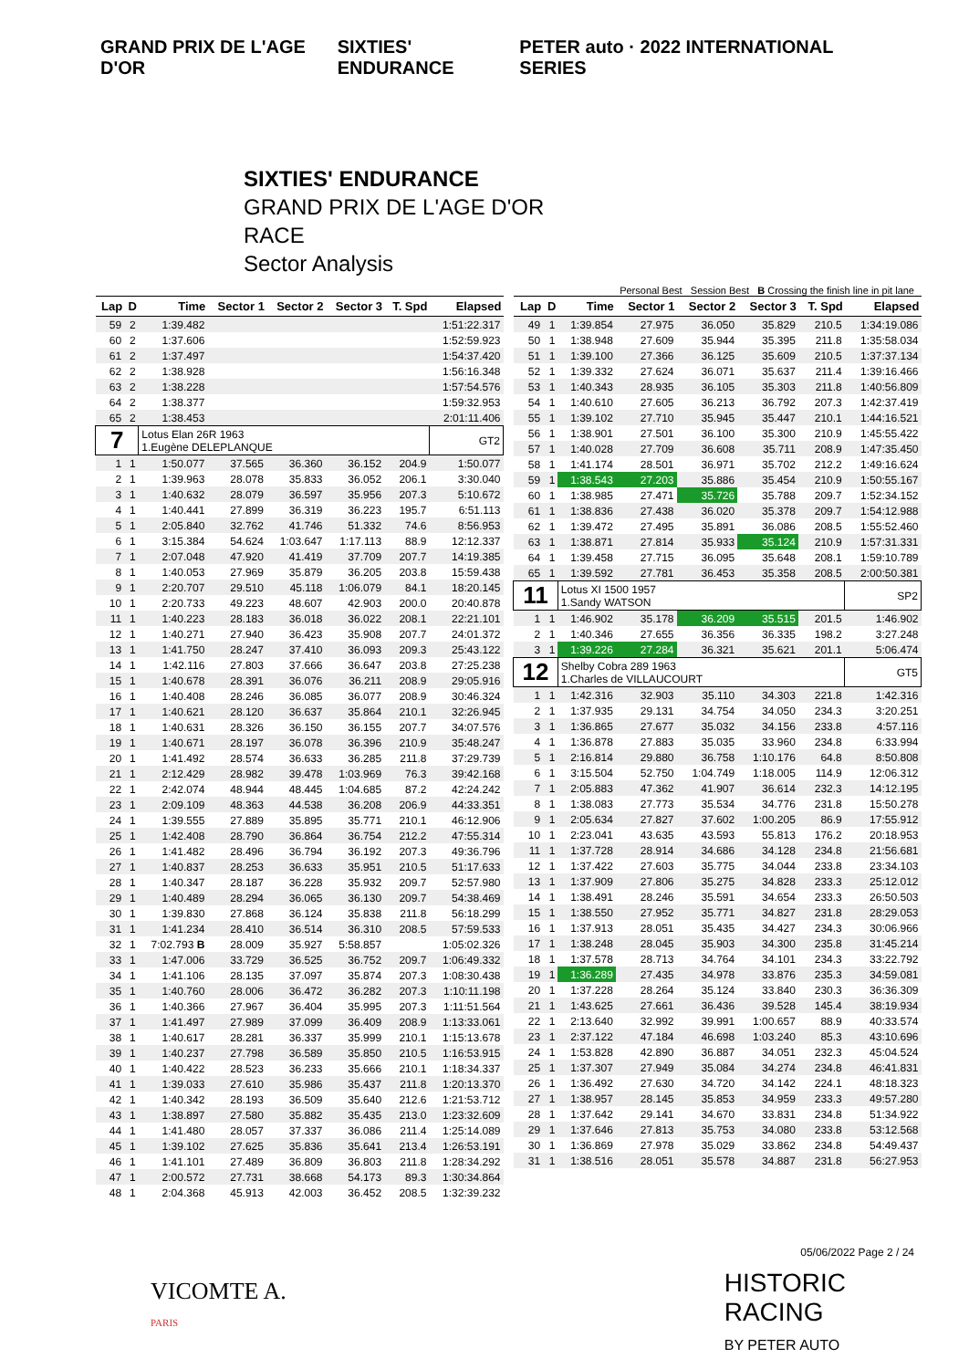GRAND PRIX DE L'AGE D'OR SIXTIES' ENDURANCE PETER auto · 2022 INTERNATIONAL SERIES
SIXTIES' ENDURANCE
GRAND PRIX DE L'AGE D'OR
RACE
Sector Analysis
Personal Best Session Best B Crossing the finish line in pit lane
| Lap | D | Time | Sector 1 | Sector 2 | Sector 3 | T. Spd | Elapsed |
| --- | --- | --- | --- | --- | --- | --- | --- |
| 59 | 2 | 1:39.482 | | | | | 1:51:22.317 |
| 60 | 2 | 1:37.606 | | | | | 1:52:59.923 |
| 61 | 2 | 1:37.497 | | | | | 1:54:37.420 |
| 62 | 2 | 1:38.928 | | | | | 1:56:16.348 |
| 63 | 2 | 1:38.228 | | | | | 1:57:54.576 |
| 64 | 2 | 1:38.377 | | | | | 1:59:32.953 |
| 65 | 2 | 1:38.453 | | | | | 2:01:11.406 |
| 7 | | Lotus Elan 26R 1963 1.Eugène DELEPLANQUE | | | | | GT2 |
| 1 | 1 | 1:50.077 | 37.565 | 36.360 | 36.152 | 204.9 | 1:50.077 |
| 2 | 1 | 1:39.963 | 28.078 | 35.833 | 36.052 | 206.1 | 3:30.040 |
| 3 | 1 | 1:40.632 | 28.079 | 36.597 | 35.956 | 207.3 | 5:10.672 |
| 4 | 1 | 1:40.441 | 27.899 | 36.319 | 36.223 | 195.7 | 6:51.113 |
| 5 | 1 | 2:05.840 | 32.762 | 41.746 | 51.332 | 74.6 | 8:56.953 |
| 6 | 1 | 3:15.384 | 54.624 | 1:03.647 | 1:17.113 | 88.9 | 12:12.337 |
| 7 | 1 | 2:07.048 | 47.920 | 41.419 | 37.709 | 207.7 | 14:19.385 |
| 8 | 1 | 1:40.053 | 27.969 | 35.879 | 36.205 | 203.8 | 15:59.438 |
| 9 | 1 | 2:20.707 | 29.510 | 45.118 | 1:06.079 | 84.1 | 18:20.145 |
| 10 | 1 | 2:20.733 | 49.223 | 48.607 | 42.903 | 200.0 | 20:40.878 |
| 11 | 1 | 1:40.223 | 28.183 | 36.018 | 36.022 | 208.1 | 22:21.101 |
| 12 | 1 | 1:40.271 | 27.940 | 36.423 | 35.908 | 207.7 | 24:01.372 |
| 13 | 1 | 1:41.750 | 28.247 | 37.410 | 36.093 | 209.3 | 25:43.122 |
| 14 | 1 | 1:42.116 | 27.803 | 37.666 | 36.647 | 203.8 | 27:25.238 |
| 15 | 1 | 1:40.678 | 28.391 | 36.076 | 36.211 | 208.9 | 29:05.916 |
| 16 | 1 | 1:40.408 | 28.246 | 36.085 | 36.077 | 208.9 | 30:46.324 |
| 17 | 1 | 1:40.621 | 28.120 | 36.637 | 35.864 | 210.1 | 32:26.945 |
| 18 | 1 | 1:40.631 | 28.326 | 36.150 | 36.155 | 207.7 | 34:07.576 |
| 19 | 1 | 1:40.671 | 28.197 | 36.078 | 36.396 | 210.9 | 35:48.247 |
| 20 | 1 | 1:41.492 | 28.574 | 36.633 | 36.285 | 211.8 | 37:29.739 |
| 21 | 1 | 2:12.429 | 28.982 | 39.478 | 1:03.969 | 76.3 | 39:42.168 |
| 22 | 1 | 2:42.074 | 48.944 | 48.445 | 1:04.685 | 87.2 | 42:24.242 |
| 23 | 1 | 2:09.109 | 48.363 | 44.538 | 36.208 | 206.9 | 44:33.351 |
| 24 | 1 | 1:39.555 | 27.889 | 35.895 | 35.771 | 210.1 | 46:12.906 |
| 25 | 1 | 1:42.408 | 28.790 | 36.864 | 36.754 | 212.2 | 47:55.314 |
| 26 | 1 | 1:41.482 | 28.496 | 36.794 | 36.192 | 207.3 | 49:36.796 |
| 27 | 1 | 1:40.837 | 28.253 | 36.633 | 35.951 | 210.5 | 51:17.633 |
| 28 | 1 | 1:40.347 | 28.187 | 36.228 | 35.932 | 209.7 | 52:57.980 |
| 29 | 1 | 1:40.489 | 28.294 | 36.065 | 36.130 | 209.7 | 54:38.469 |
| 30 | 1 | 1:39.830 | 27.868 | 36.124 | 35.838 | 211.8 | 56:18.299 |
| 31 | 1 | 1:41.234 | 28.410 | 36.514 | 36.310 | 208.5 | 57:59.533 |
| 32 | 1 | 7:02.793 B | 28.009 | 35.927 | 5:58.857 | | 1:05:02.326 |
| 33 | 1 | 1:47.006 | 33.729 | 36.525 | 36.752 | 209.7 | 1:06:49.332 |
| 34 | 1 | 1:41.106 | 28.135 | 37.097 | 35.874 | 207.3 | 1:08:30.438 |
| 35 | 1 | 1:40.760 | 28.006 | 36.472 | 36.282 | 207.3 | 1:10:11.198 |
| 36 | 1 | 1:40.366 | 27.967 | 36.404 | 35.995 | 207.3 | 1:11:51.564 |
| 37 | 1 | 1:41.497 | 27.989 | 37.099 | 36.409 | 208.9 | 1:13:33.061 |
| 38 | 1 | 1:40.617 | 28.281 | 36.337 | 35.999 | 210.1 | 1:15:13.678 |
| 39 | 1 | 1:40.237 | 27.798 | 36.589 | 35.850 | 210.5 | 1:16:53.915 |
| 40 | 1 | 1:40.422 | 28.523 | 36.233 | 35.666 | 210.1 | 1:18:34.337 |
| 41 | 1 | 1:39.033 | 27.610 | 35.986 | 35.437 | 211.8 | 1:20:13.370 |
| 42 | 1 | 1:40.342 | 28.193 | 36.509 | 35.640 | 212.6 | 1:21:53.712 |
| 43 | 1 | 1:38.897 | 27.580 | 35.882 | 35.435 | 213.0 | 1:23:32.609 |
| 44 | 1 | 1:41.480 | 28.057 | 37.337 | 36.086 | 211.4 | 1:25:14.089 |
| 45 | 1 | 1:39.102 | 27.625 | 35.836 | 35.641 | 213.4 | 1:26:53.191 |
| 46 | 1 | 1:41.101 | 27.489 | 36.809 | 36.803 | 211.8 | 1:28:34.292 |
| 47 | 1 | 2:00.572 | 27.731 | 38.668 | 54.173 | 89.3 | 1:30:34.864 |
| 48 | 1 | 2:04.368 | 45.913 | 42.003 | 36.452 | 208.5 | 1:32:39.232 |
| Lap | D | Time | Sector 1 | Sector 2 | Sector 3 | T. Spd | Elapsed |
| --- | --- | --- | --- | --- | --- | --- | --- |
| 49 | 1 | 1:39.854 | 27.975 | 36.050 | 35.829 | 210.5 | 1:34:19.086 |
| 50 | 1 | 1:38.948 | 27.609 | 35.944 | 35.395 | 211.8 | 1:35:58.034 |
| 51 | 1 | 1:39.100 | 27.366 | 36.125 | 35.609 | 210.5 | 1:37:37.134 |
| 52 | 1 | 1:39.332 | 27.624 | 36.071 | 35.637 | 211.4 | 1:39:16.466 |
| 53 | 1 | 1:40.343 | 28.935 | 36.105 | 35.303 | 211.8 | 1:40:56.809 |
| 54 | 1 | 1:40.610 | 27.605 | 36.213 | 36.792 | 207.3 | 1:42:37.419 |
| 55 | 1 | 1:39.102 | 27.710 | 35.945 | 35.447 | 210.1 | 1:44:16.521 |
| 56 | 1 | 1:38.901 | 27.501 | 36.100 | 35.300 | 210.9 | 1:45:55.422 |
| 57 | 1 | 1:40.028 | 27.709 | 36.608 | 35.711 | 208.9 | 1:47:35.450 |
| 58 | 1 | 1:41.174 | 28.501 | 36.971 | 35.702 | 212.2 | 1:49:16.624 |
| 59 | 1 | 1:38.543 | 27.203 | 35.886 | 35.454 | 210.9 | 1:50:55.167 |
| 60 | 1 | 1:38.985 | 27.471 | 35.726 | 35.788 | 209.7 | 1:52:34.152 |
| 61 | 1 | 1:38.836 | 27.438 | 36.020 | 35.378 | 209.7 | 1:54:12.988 |
| 62 | 1 | 1:39.472 | 27.495 | 35.891 | 36.086 | 208.5 | 1:55:52.460 |
| 63 | 1 | 1:38.871 | 27.814 | 35.933 | 35.124 | 210.9 | 1:57:31.331 |
| 64 | 1 | 1:39.458 | 27.715 | 36.095 | 35.648 | 208.1 | 1:59:10.789 |
| 65 | 1 | 1:39.592 | 27.781 | 36.453 | 35.358 | 208.5 | 2:00:50.381 |
| 11 | | Lotus XI 1500 1957 1.Sandy WATSON | | | | | SP2 |
| 1 | 1 | 1:46.902 | 35.178 | 36.209 | 35.515 | 201.5 | 1:46.902 |
| 2 | 1 | 1:40.346 | 27.655 | 36.356 | 36.335 | 198.2 | 3:27.248 |
| 3 | 1 | 1:39.226 | 27.284 | 36.321 | 35.621 | 201.1 | 5:06.474 |
| 12 | | Shelby Cobra 289 1963 1.Charles de VILLAUCOURT | | | | | GT5 |
| 1 | 1 | 1:42.316 | 32.903 | 35.110 | 34.303 | 221.8 | 1:42.316 |
| 2 | 1 | 1:37.935 | 29.131 | 34.754 | 34.050 | 234.3 | 3:20.251 |
| 3 | 1 | 1:36.865 | 27.677 | 35.032 | 34.156 | 233.8 | 4:57.116 |
| 4 | 1 | 1:36.878 | 27.883 | 35.035 | 33.960 | 234.8 | 6:33.994 |
| 5 | 1 | 2:16.814 | 29.880 | 36.758 | 1:10.176 | 64.8 | 8:50.808 |
| 6 | 1 | 3:15.504 | 52.750 | 1:04.749 | 1:18.005 | 114.9 | 12:06.312 |
| 7 | 1 | 2:05.883 | 47.362 | 41.907 | 36.614 | 232.3 | 14:12.195 |
| 8 | 1 | 1:38.083 | 27.773 | 35.534 | 34.776 | 231.8 | 15:50.278 |
| 9 | 1 | 2:05.634 | 27.827 | 37.602 | 1:00.205 | 86.9 | 17:55.912 |
| 10 | 1 | 2:23.041 | 43.635 | 43.593 | 55.813 | 176.2 | 20:18.953 |
| 11 | 1 | 1:37.728 | 28.914 | 34.686 | 34.128 | 234.8 | 21:56.681 |
| 12 | 1 | 1:37.422 | 27.603 | 35.775 | 34.044 | 233.8 | 23:34.103 |
| 13 | 1 | 1:37.909 | 27.806 | 35.275 | 34.828 | 233.3 | 25:12.012 |
| 14 | 1 | 1:38.491 | 28.246 | 35.591 | 34.654 | 233.3 | 26:50.503 |
| 15 | 1 | 1:38.550 | 27.952 | 35.771 | 34.827 | 231.8 | 28:29.053 |
| 16 | 1 | 1:37.913 | 28.051 | 35.435 | 34.427 | 234.3 | 30:06.966 |
| 17 | 1 | 1:38.248 | 28.045 | 35.903 | 34.300 | 235.8 | 31:45.214 |
| 18 | 1 | 1:37.578 | 28.713 | 34.764 | 34.101 | 234.3 | 33:22.792 |
| 19 | 1 | 1:36.289 | 27.435 | 34.978 | 33.876 | 235.3 | 34:59.081 |
| 20 | 1 | 1:37.228 | 28.264 | 35.124 | 33.840 | 230.3 | 36:36.309 |
| 21 | 1 | 1:43.625 | 27.661 | 36.436 | 39.528 | 145.4 | 38:19.934 |
| 22 | 1 | 2:13.640 | 32.992 | 39.991 | 1:00.657 | 88.9 | 40:33.574 |
| 23 | 1 | 2:37.122 | 47.184 | 46.698 | 1:03.240 | 85.3 | 43:10.696 |
| 24 | 1 | 1:53.828 | 42.890 | 36.887 | 34.051 | 232.3 | 45:04.524 |
| 25 | 1 | 1:37.307 | 27.949 | 35.084 | 34.274 | 234.8 | 46:41.831 |
| 26 | 1 | 1:36.492 | 27.630 | 34.720 | 34.142 | 224.1 | 48:18.323 |
| 27 | 1 | 1:38.957 | 28.145 | 35.853 | 34.959 | 233.3 | 49:57.280 |
| 28 | 1 | 1:37.642 | 29.141 | 34.670 | 33.831 | 234.8 | 51:34.922 |
| 29 | 1 | 1:37.646 | 27.813 | 35.753 | 34.080 | 233.8 | 53:12.568 |
| 30 | 1 | 1:36.869 | 27.978 | 35.029 | 33.862 | 234.8 | 54:49.437 |
| 31 | 1 | 1:38.516 | 28.051 | 35.578 | 34.887 | 231.8 | 56:27.953 |
05/06/2022 Page 2 / 24
VICOMTE A.
PARIS
HISTORIC
RACING
BY PETER AUTO